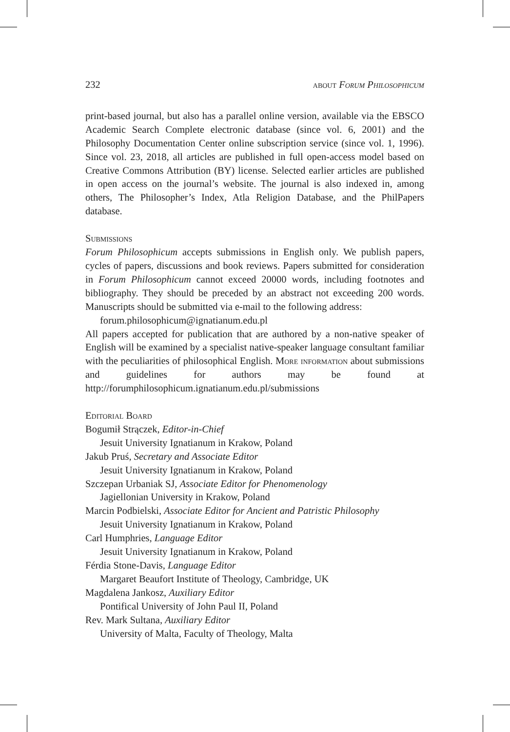232 about Forum Philosophicum
print-based journal, but also has a parallel online version, available via the EBSCO Academic Search Complete electronic database (since vol. 6, 2001) and the Philosophy Documentation Center online subscription service (since vol. 1, 1996). Since vol. 23, 2018, all articles are published in full open-access model based on Creative Commons Attribution (BY) license. Selected earlier articles are published in open access on the journal’s website. The journal is also indexed in, among others, The Philosopher’s Index, Atla Religion Database, and the PhilPapers database.
Submissions
Forum Philosophicum accepts submissions in English only. We publish papers, cycles of papers, discussions and book reviews. Papers submitted for consideration in Forum Philosophicum cannot exceed 20000 words, including footnotes and bibliography. They should be preceded by an abstract not exceeding 200 words. Manuscripts should be submitted via e-mail to the following address:
forum.philosophicum@ignatianum.edu.pl
All papers accepted for publication that are authored by a non-native speaker of English will be examined by a specialist native-speaker language consultant familiar with the peculiarities of philosophical English. More information about submissions and guidelines for authors may be found at http://forumphilosophicum.ignatianum.edu.pl/submissions
Editorial Board
Bogumił Strączek, Editor-in-Chief
Jesuit University Ignatianum in Krakow, Poland
Jakub Pruś, Secretary and Associate Editor
Jesuit University Ignatianum in Krakow, Poland
Szczepan Urbaniak SJ, Associate Editor for Phenomenology
Jagiellonian University in Krakow, Poland
Marcin Podbielski, Associate Editor for Ancient and Patristic Philosophy
Jesuit University Ignatianum in Krakow, Poland
Carl Humphries, Language Editor
Jesuit University Ignatianum in Krakow, Poland
Férdia Stone-Davis, Language Editor
Margaret Beaufort Institute of Theology, Cambridge, UK
Magdalena Jankosz, Auxiliary Editor
Pontifical University of John Paul II, Poland
Rev. Mark Sultana, Auxiliary Editor
University of Malta, Faculty of Theology, Malta